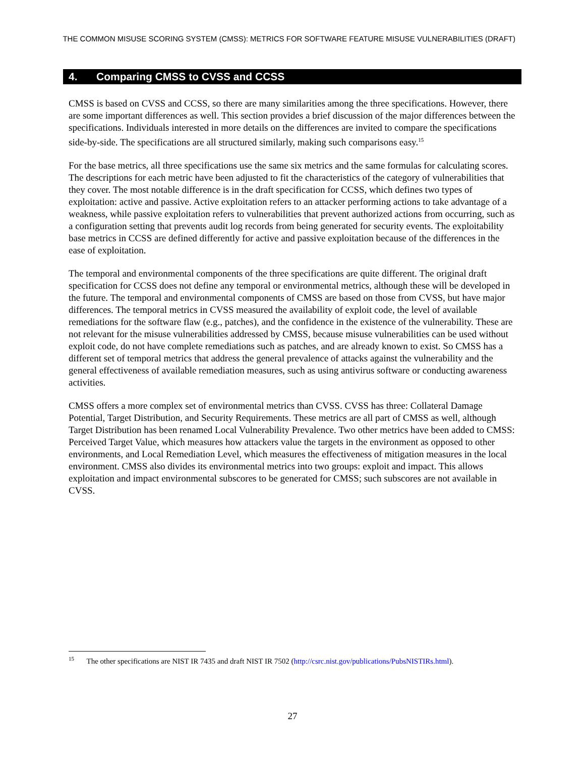THE COMMON MISUSE SCORING SYSTEM (CMSS): METRICS FOR SOFTWARE FEATURE MISUSE VULNERABILITIES (DRAFT)
4. Comparing CMSS to CVSS and CCSS
CMSS is based on CVSS and CCSS, so there are many similarities among the three specifications. However, there are some important differences as well. This section provides a brief discussion of the major differences between the specifications. Individuals interested in more details on the differences are invited to compare the specifications side-by-side. The specifications are all structured similarly, making such comparisons easy.<sup>15</sup>
For the base metrics, all three specifications use the same six metrics and the same formulas for calculating scores. The descriptions for each metric have been adjusted to fit the characteristics of the category of vulnerabilities that they cover. The most notable difference is in the draft specification for CCSS, which defines two types of exploitation: active and passive. Active exploitation refers to an attacker performing actions to take advantage of a weakness, while passive exploitation refers to vulnerabilities that prevent authorized actions from occurring, such as a configuration setting that prevents audit log records from being generated for security events. The exploitability base metrics in CCSS are defined differently for active and passive exploitation because of the differences in the ease of exploitation.
The temporal and environmental components of the three specifications are quite different. The original draft specification for CCSS does not define any temporal or environmental metrics, although these will be developed in the future. The temporal and environmental components of CMSS are based on those from CVSS, but have major differences. The temporal metrics in CVSS measured the availability of exploit code, the level of available remediations for the software flaw (e.g., patches), and the confidence in the existence of the vulnerability. These are not relevant for the misuse vulnerabilities addressed by CMSS, because misuse vulnerabilities can be used without exploit code, do not have complete remediations such as patches, and are already known to exist. So CMSS has a different set of temporal metrics that address the general prevalence of attacks against the vulnerability and the general effectiveness of available remediation measures, such as using antivirus software or conducting awareness activities.
CMSS offers a more complex set of environmental metrics than CVSS. CVSS has three: Collateral Damage Potential, Target Distribution, and Security Requirements. These metrics are all part of CMSS as well, although Target Distribution has been renamed Local Vulnerability Prevalence. Two other metrics have been added to CMSS: Perceived Target Value, which measures how attackers value the targets in the environment as opposed to other environments, and Local Remediation Level, which measures the effectiveness of mitigation measures in the local environment. CMSS also divides its environmental metrics into two groups: exploit and impact. This allows exploitation and impact environmental subscores to be generated for CMSS; such subscores are not available in CVSS.
<sup>15</sup> The other specifications are NIST IR 7435 and draft NIST IR 7502 (http://csrc.nist.gov/publications/PubsNISTIRs.html).
27